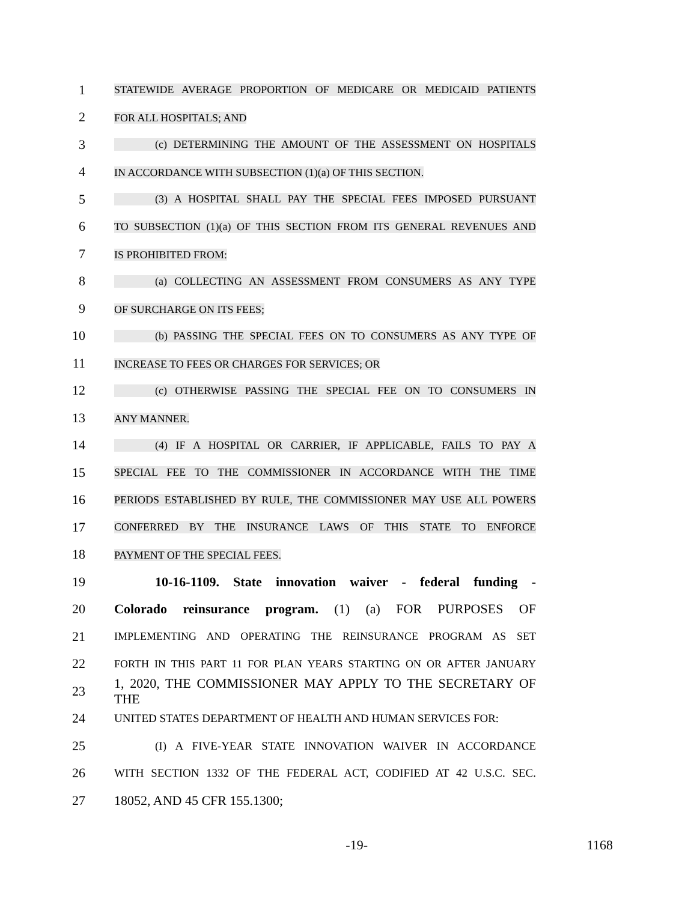1 STATEWIDE AVERAGE PROPORTION OF MEDICARE OR MEDICAID PATIENTS
2 FOR ALL HOSPITALS; AND
3 (c) DETERMINING THE AMOUNT OF THE ASSESSMENT ON HOSPITALS
4 IN ACCORDANCE WITH SUBSECTION (1)(a) OF THIS SECTION.
5 (3) A HOSPITAL SHALL PAY THE SPECIAL FEES IMPOSED PURSUANT
6 TO SUBSECTION (1)(a) OF THIS SECTION FROM ITS GENERAL REVENUES AND
7 IS PROHIBITED FROM:
8 (a) COLLECTING AN ASSESSMENT FROM CONSUMERS AS ANY TYPE
9 OF SURCHARGE ON ITS FEES;
10 (b) PASSING THE SPECIAL FEES ON TO CONSUMERS AS ANY TYPE OF
11 INCREASE TO FEES OR CHARGES FOR SERVICES; OR
12 (c) OTHERWISE PASSING THE SPECIAL FEE ON TO CONSUMERS IN
13 ANY MANNER.
14 (4) IF A HOSPITAL OR CARRIER, IF APPLICABLE, FAILS TO PAY A
15 SPECIAL FEE TO THE COMMISSIONER IN ACCORDANCE WITH THE TIME
16 PERIODS ESTABLISHED BY RULE, THE COMMISSIONER MAY USE ALL POWERS
17 CONFERRED BY THE INSURANCE LAWS OF THIS STATE TO ENFORCE
18 PAYMENT OF THE SPECIAL FEES.
19 10-16-1109. State innovation waiver - federal funding -
20 Colorado reinsurance program. (1) (a) FOR PURPOSES OF
21 IMPLEMENTING AND OPERATING THE REINSURANCE PROGRAM AS SET
22 FORTH IN THIS PART 11 FOR PLAN YEARS STARTING ON OR AFTER JANUARY
23 1, 2020, THE COMMISSIONER MAY APPLY TO THE SECRETARY OF THE
24 UNITED STATES DEPARTMENT OF HEALTH AND HUMAN SERVICES FOR:
25 (I) A FIVE-YEAR STATE INNOVATION WAIVER IN ACCORDANCE
26 WITH SECTION 1332 OF THE FEDERAL ACT, CODIFIED AT 42 U.S.C. SEC.
27 18052, AND 45 CFR 155.1300;
-19- 1168